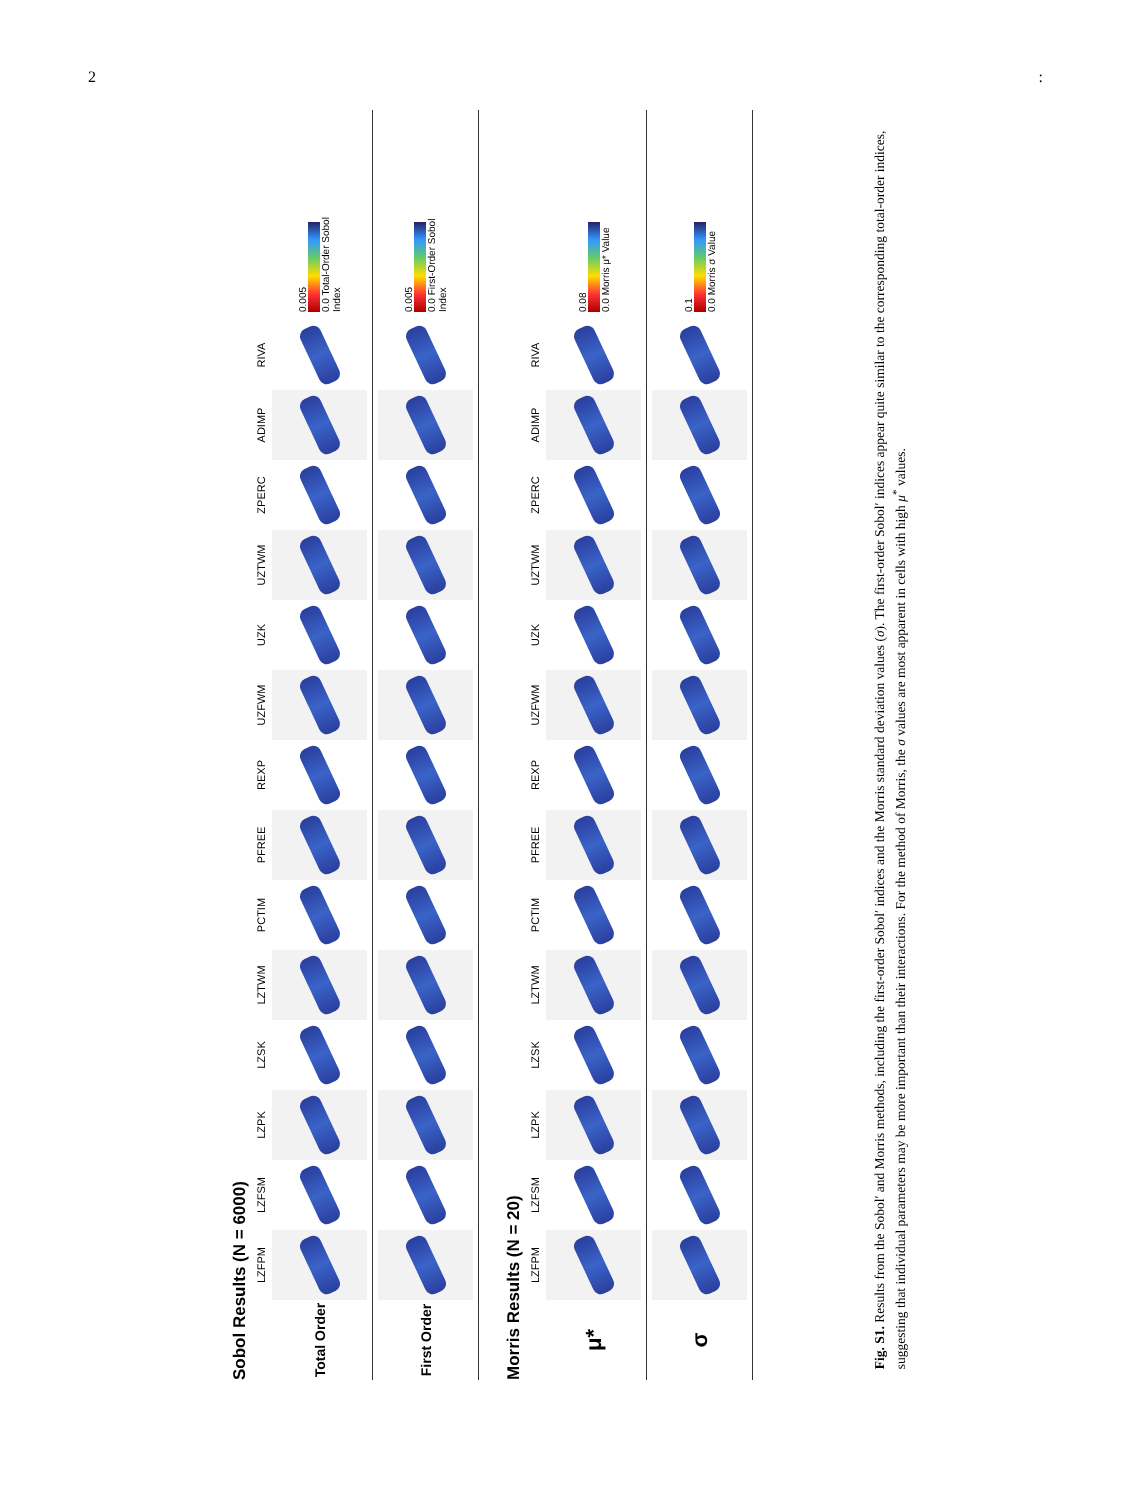2:
Sobol Results (N = 6000)
LZFPM LZFSM LZPK LZSK LZTWM PCTIM PFREE REXP UZFWM UZK UZTWM ZPERC ADIMP RIVA
Total Order
0.005
0.0 Total-Order Sobol Index
First Order
0.005
0.0 First-Order Sobol Index
Morris Results (N = 20)
LZFPM LZFSM LZPK LZSK LZTWM PCTIM PFREE REXP UZFWM UZK UZTWM ZPERC ADIMP RIVA
μ*
0.08
0.0 Morris μ* Value
σ
0.1
0.0 Morris σ Value
Fig. S1. Results from the Sobol′ and Morris methods, including the first-order Sobol′ indices and the Morris standard deviation values (σ). The first-order Sobol′ indices appear quite similar to the corresponding total-order indices, suggesting that individual parameters may be more important than their interactions. For the method of Morris, the σ values are most apparent in cells with high μ<sup>*</sup> values.